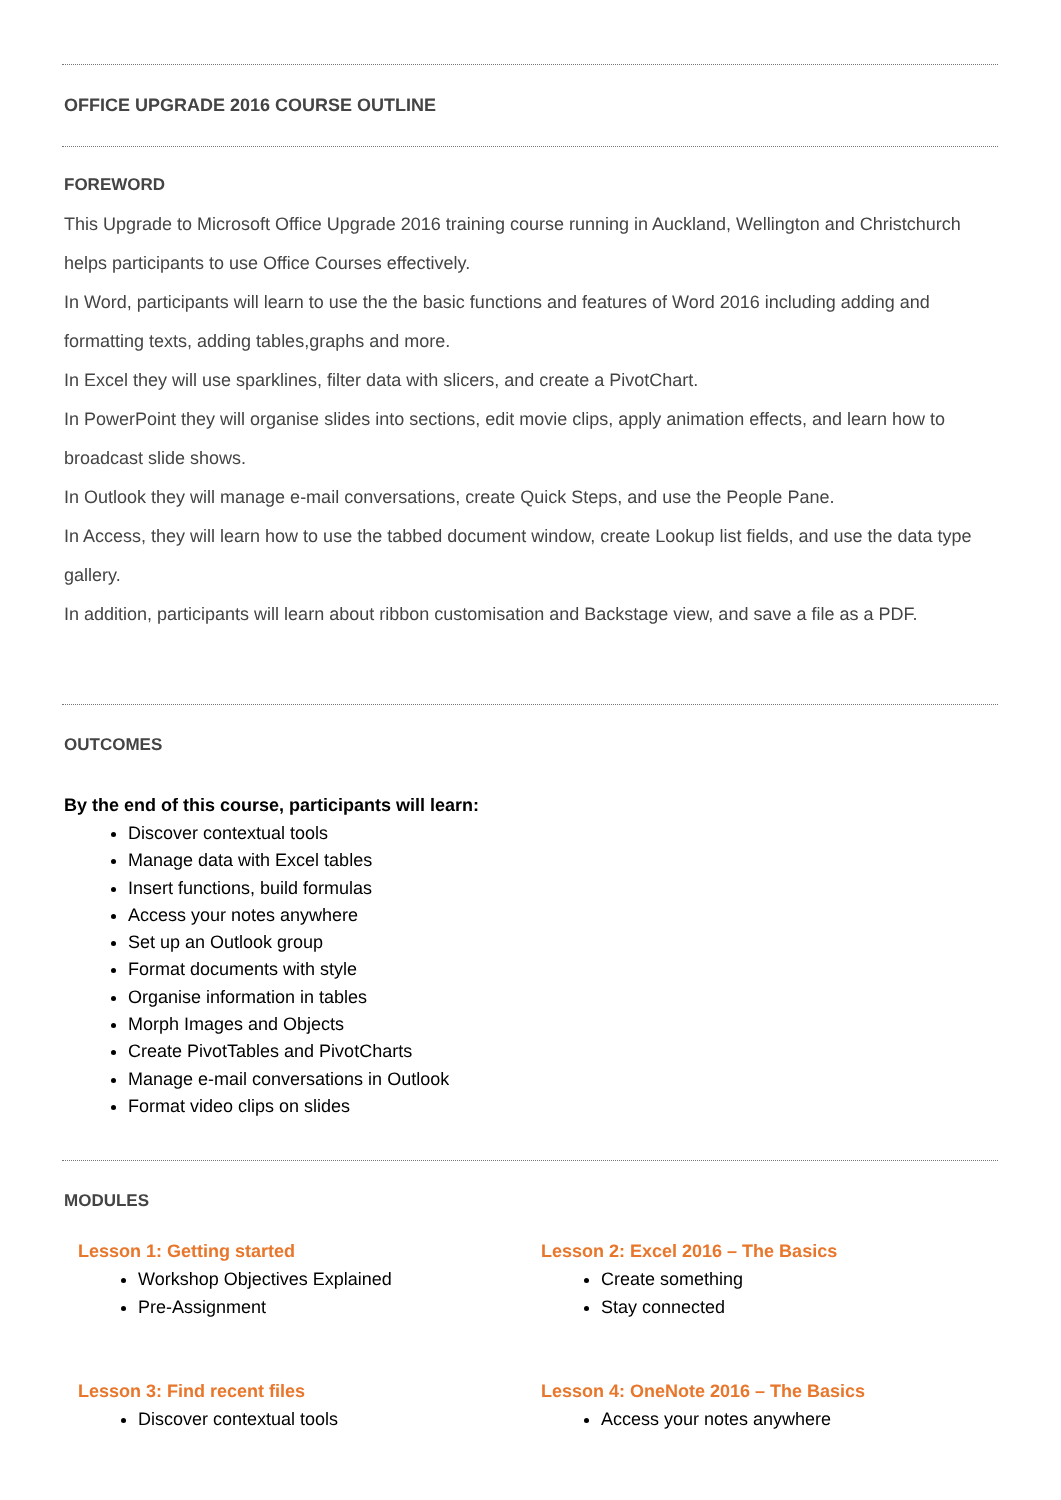OFFICE UPGRADE 2016 COURSE OUTLINE
FOREWORD
This Upgrade to Microsoft Office Upgrade 2016 training course running in Auckland, Wellington and Christchurch helps participants to use Office Courses effectively.
In Word, participants will learn to use the the basic functions and features of Word 2016 including adding and formatting texts, adding tables,graphs and more.
In Excel they will use sparklines, filter data with slicers, and create a PivotChart.
In PowerPoint they will organise slides into sections, edit movie clips, apply animation effects, and learn how to broadcast slide shows.
In Outlook they will manage e-mail conversations, create Quick Steps, and use the People Pane.
In Access, they will learn how to use the tabbed document window, create Lookup list fields, and use the data type gallery.
In addition, participants will learn about ribbon customisation and Backstage view, and save a file as a PDF.
OUTCOMES
By the end of this course, participants will learn:
Discover contextual tools
Manage data with Excel tables
Insert functions, build formulas
Access your notes anywhere
Set up an Outlook group
Format documents with style
Organise information in tables
Morph Images and Objects
Create PivotTables and PivotCharts
Manage e-mail conversations in Outlook
Format video clips on slides
MODULES
Lesson 1: Getting started
Workshop Objectives Explained
Pre-Assignment
Lesson 2: Excel 2016 – The Basics
Create something
Stay connected
Lesson 3: Find recent files
Discover contextual tools
Lesson 4: OneNote 2016 – The Basics
Access your notes anywhere